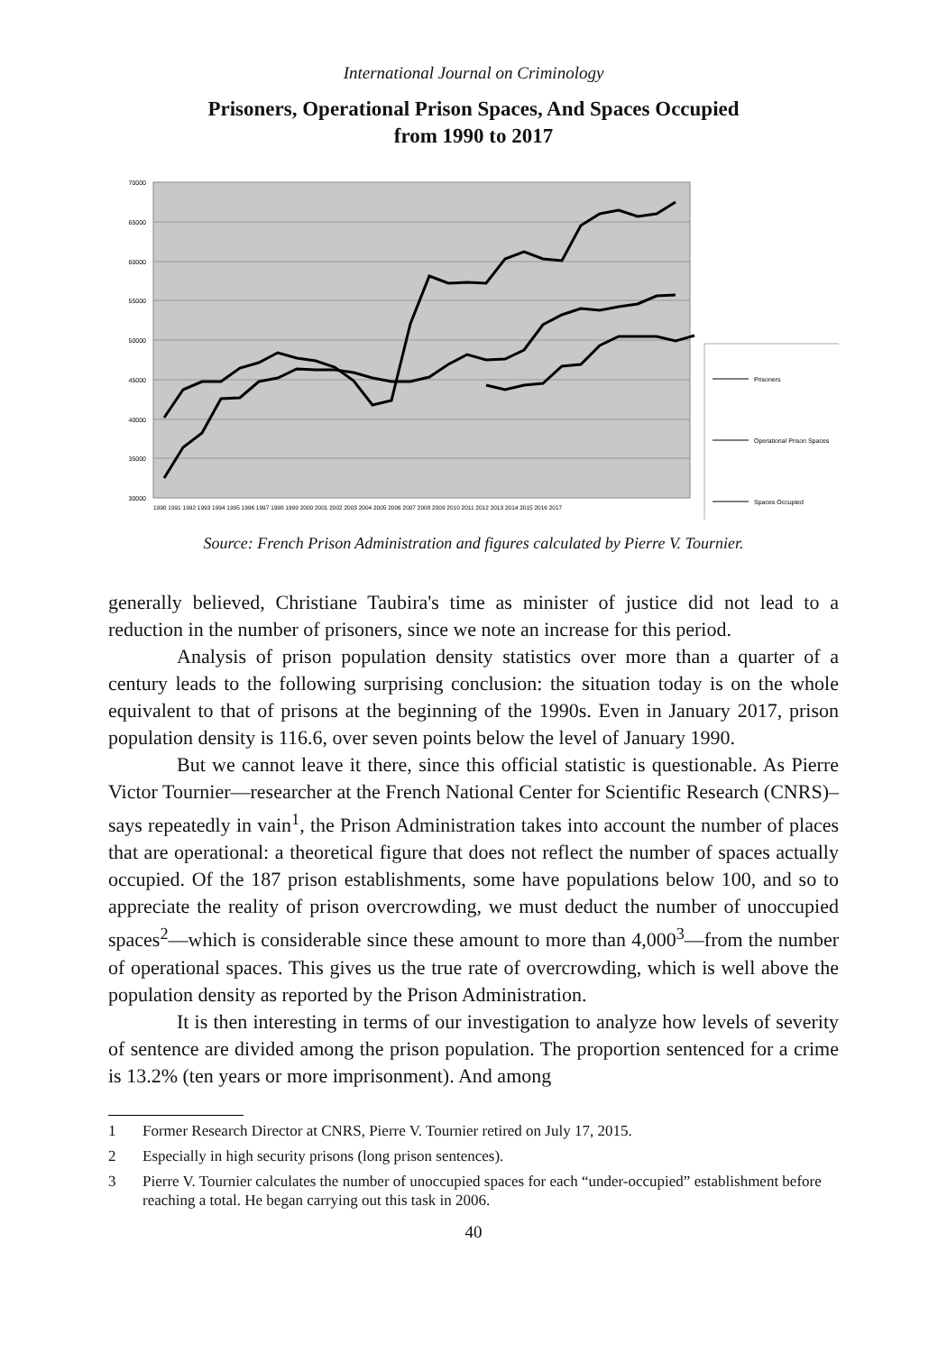International Journal on Criminology
Prisoners, Operational Prison Spaces, And Spaces Occupied
from 1990 to 2017
70000
65000
60000
55000
50000
45000
40000
35000
30000
1990 1991 1992 1993 1994 1995 1996 1997 1998 1999 2000 2001 2002 2003 2004 2005 2006 2007 2008 2009 2010 2011 2012 2013 2014 2015 2016 2017
Prisoners
Operational Prison Spaces
Spaces Occupied
Source: French Prison Administration and figures calculated by Pierre V. Tournier.
generally believed, Christiane Taubira's time as minister of justice did not lead to a reduction in the number of prisoners, since we note an increase for this period.
Analysis of prison population density statistics over more than a quarter of a century leads to the following surprising conclusion: the situation today is on the whole equivalent to that of prisons at the beginning of the 1990s. Even in January 2017, prison population density is 116.6, over seven points below the level of January 1990.
But we cannot leave it there, since this official statistic is questionable. As Pierre Victor Tournier—researcher at the French National Center for Scientific Research (CNRS)–says repeatedly in vain<sup>1</sup>, the Prison Administration takes into account the number of places that are operational: a theoretical figure that does not reflect the number of spaces actually occupied. Of the 187 prison establishments, some have populations below 100, and so to appreciate the reality of prison overcrowding, we must deduct the number of unoccupied spaces<sup>2</sup>—which is considerable since these amount to more than 4,000<sup>3</sup>—from the number of operational spaces. This gives us the true rate of overcrowding, which is well above the population density as reported by the Prison Administration.
It is then interesting in terms of our investigation to analyze how levels of severity of sentence are divided among the prison population. The proportion sentenced for a crime is 13.2% (ten years or more imprisonment). And among
1 Former Research Director at CNRS, Pierre V. Tournier retired on July 17, 2015.
2 Especially in high security prisons (long prison sentences).
3 Pierre V. Tournier calculates the number of unoccupied spaces for each “under-occupied” establishment before reaching a total. He began carrying out this task in 2006.
40